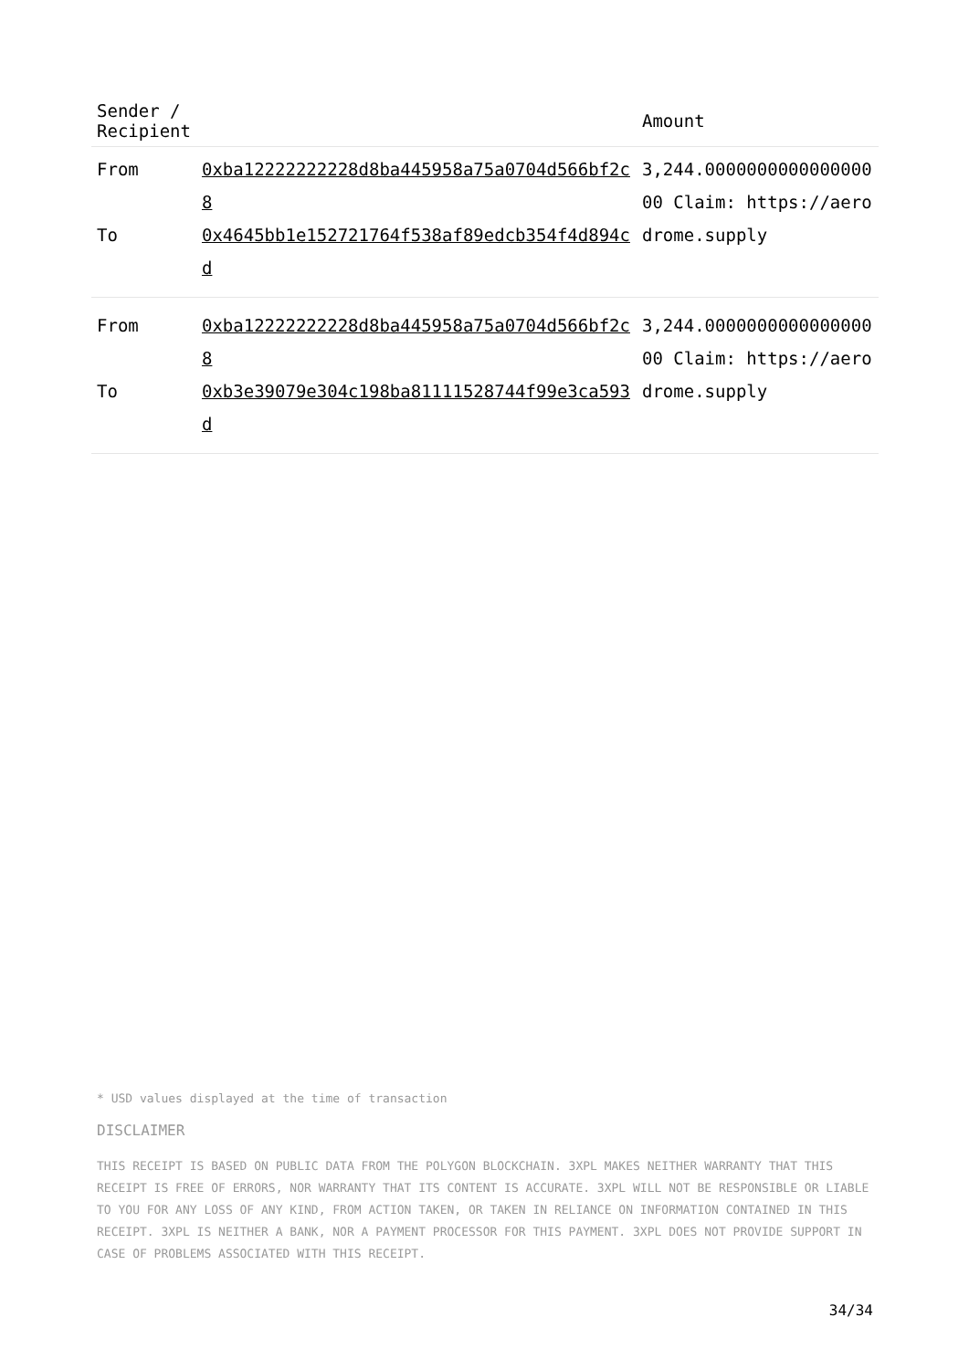| Sender / Recipient | | Amount |
| --- | --- | --- |
| From | 0xba12222222228d8ba445958a75a0704d566bf2c8 | 3,244.000000000000000000 Claim: https://aerodrome.supply |
| To | 0x4645bb1e152721764f538af89edcb354f4d894cd | |
| From | 0xba12222222228d8ba445958a75a0704d566bf2c8 | 3,244.000000000000000000 Claim: https://aerodrome.supply |
| To | 0xb3e39079e304c198ba81111528744f99e3ca593d | |
* USD values displayed at the time of transaction
DISCLAIMER
THIS RECEIPT IS BASED ON PUBLIC DATA FROM THE POLYGON BLOCKCHAIN. 3XPL MAKES NEITHER WARRANTY THAT THIS RECEIPT IS FREE OF ERRORS, NOR WARRANTY THAT ITS CONTENT IS ACCURATE. 3XPL WILL NOT BE RESPONSIBLE OR LIABLE TO YOU FOR ANY LOSS OF ANY KIND, FROM ACTION TAKEN, OR TAKEN IN RELIANCE ON INFORMATION CONTAINED IN THIS RECEIPT. 3XPL IS NEITHER A BANK, NOR A PAYMENT PROCESSOR FOR THIS PAYMENT. 3XPL DOES NOT PROVIDE SUPPORT IN CASE OF PROBLEMS ASSOCIATED WITH THIS RECEIPT.
34/34